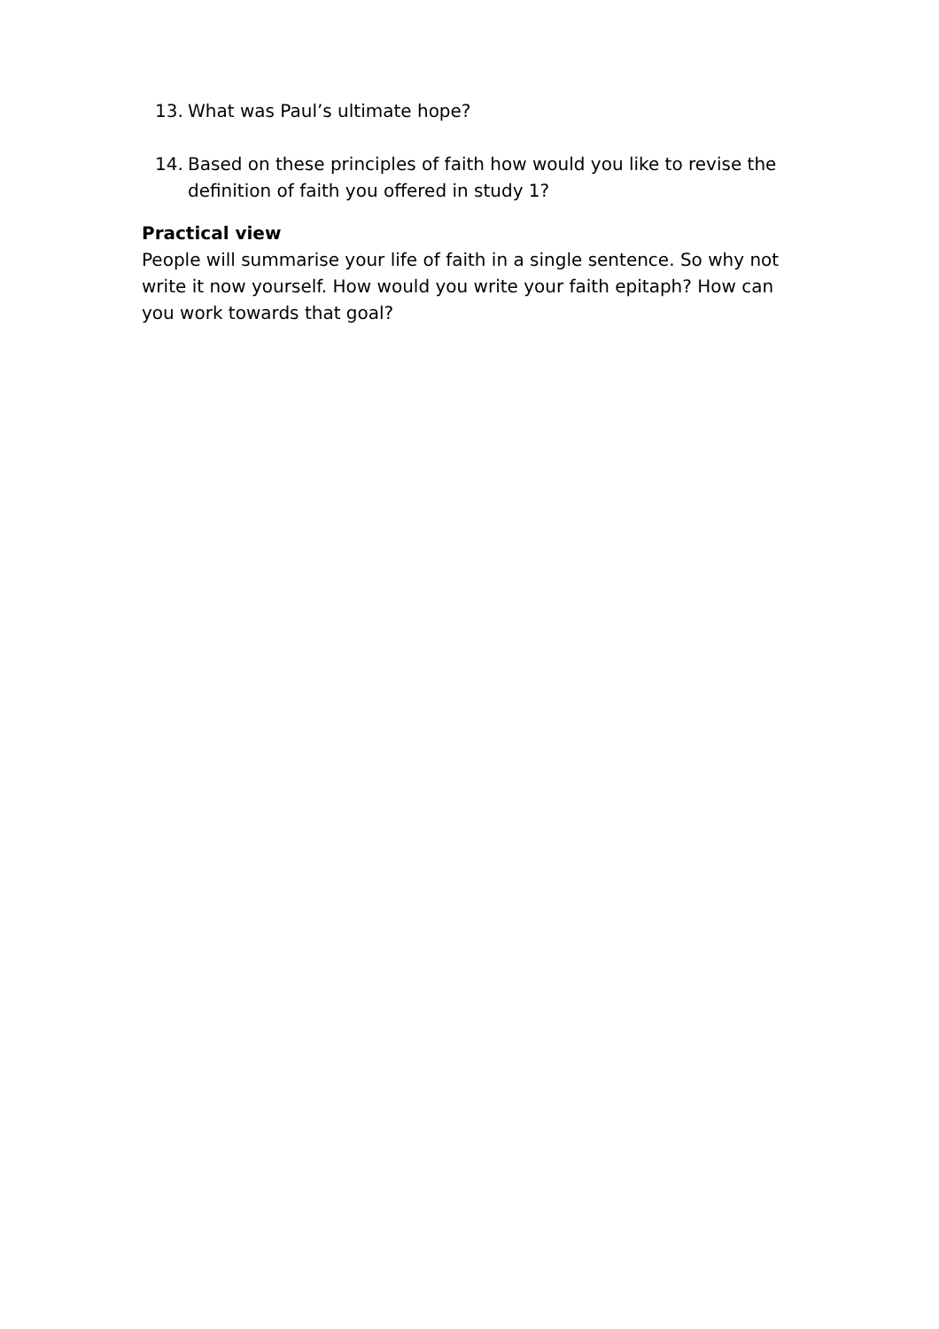13. What was Paul’s ultimate hope?
14. Based on these principles of faith how would you like to revise the definition of faith you offered in study 1?
Practical view
People will summarise your life of faith in a single sentence. So why not write it now yourself. How would you write your faith epitaph? How can you work towards that goal?